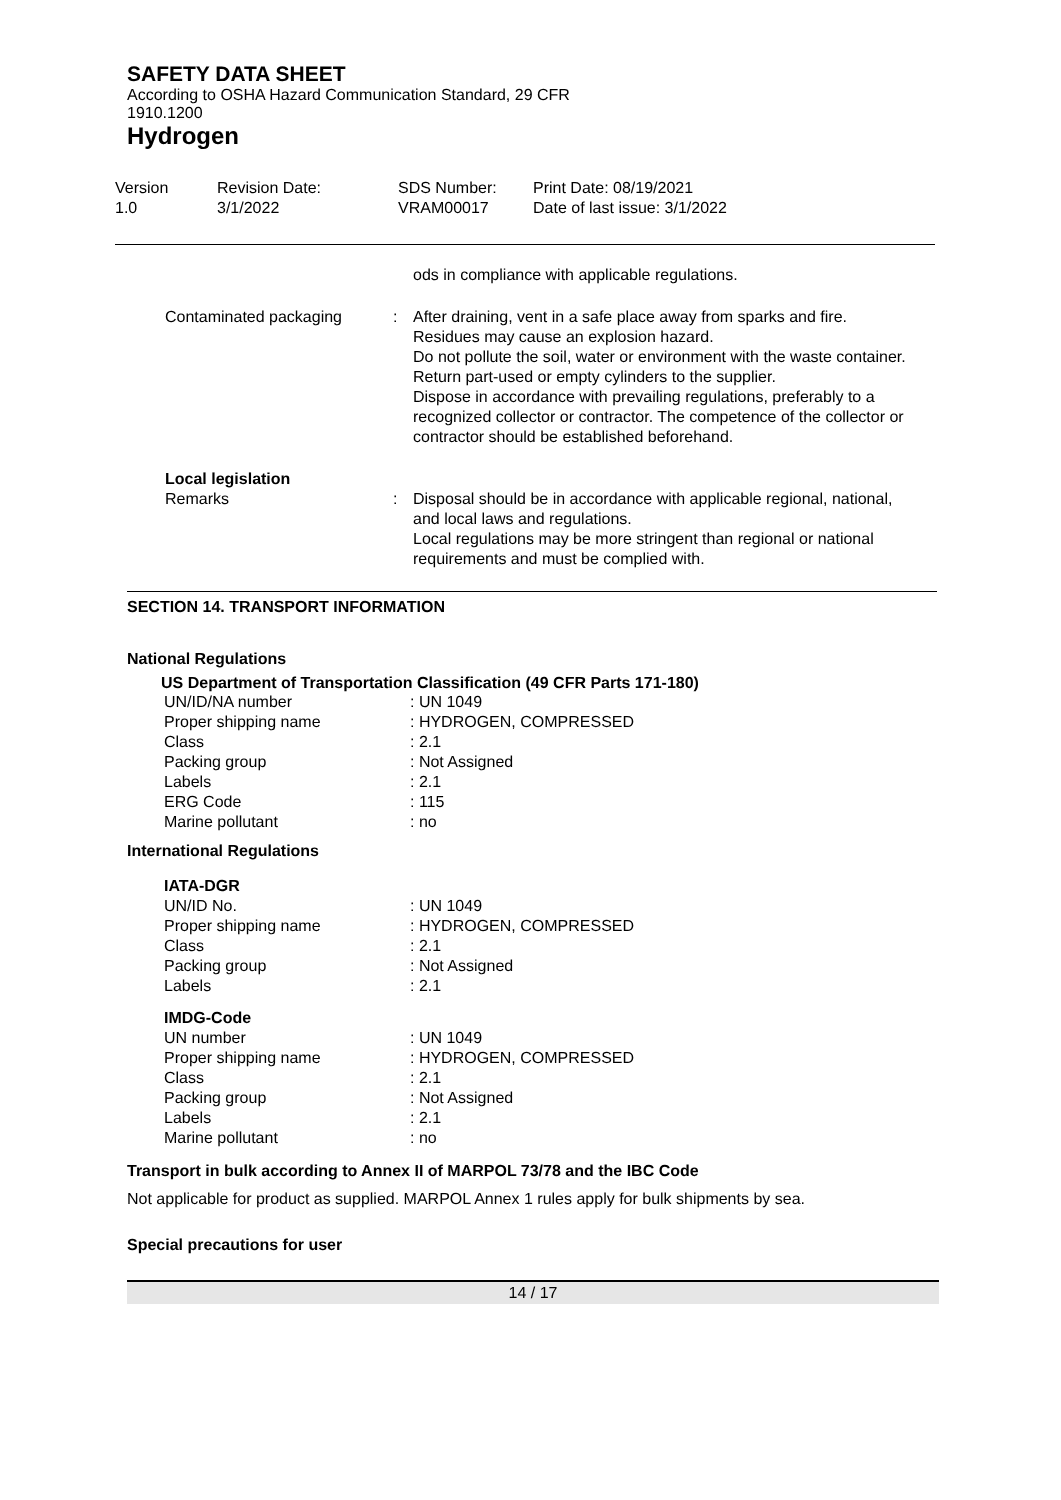SAFETY DATA SHEET
According to OSHA Hazard Communication Standard, 29 CFR
1910.1200
Hydrogen
Version
1.0
Revision Date:
3/1/2022
SDS Number:
VRAM00017
Print Date: 08/19/2021
Date of last issue: 3/1/2022
| | | ods in compliance with applicable regulations. |
| Contaminated packaging | : | After draining, vent in a safe place away from sparks and fire. Residues may cause an explosion hazard. Do not pollute the soil, water or environment with the waste container. Return part-used or empty cylinders to the supplier. Dispose in accordance with prevailing regulations, preferably to a recognized collector or contractor. The competence of the collector or contractor should be established beforehand. |
| Local legislation Remarks | : | Disposal should be in accordance with applicable regional, national, and local laws and regulations. Local regulations may be more stringent than regional or national requirements and must be complied with. |
SECTION 14. TRANSPORT INFORMATION
National Regulations
US Department of Transportation Classification (49 CFR Parts 171-180)
| UN/ID/NA number | : UN 1049 |
| Proper shipping name | : HYDROGEN, COMPRESSED |
| Class | : 2.1 |
| Packing group | : Not Assigned |
| Labels | : 2.1 |
| ERG Code | : 115 |
| Marine pollutant | : no |
International Regulations
| IATA-DGR | |
| UN/ID No. | : UN 1049 |
| Proper shipping name | : HYDROGEN, COMPRESSED |
| Class | : 2.1 |
| Packing group | : Not Assigned |
| Labels | : 2.1 |
| IMDG-Code | |
| UN number | : UN 1049 |
| Proper shipping name | : HYDROGEN, COMPRESSED |
| Class | : 2.1 |
| Packing group | : Not Assigned |
| Labels | : 2.1 |
| Marine pollutant | : no |
Transport in bulk according to Annex II of MARPOL 73/78 and the IBC Code
Not applicable for product as supplied. MARPOL Annex 1 rules apply for bulk shipments by sea.
Special precautions for user
14 / 17